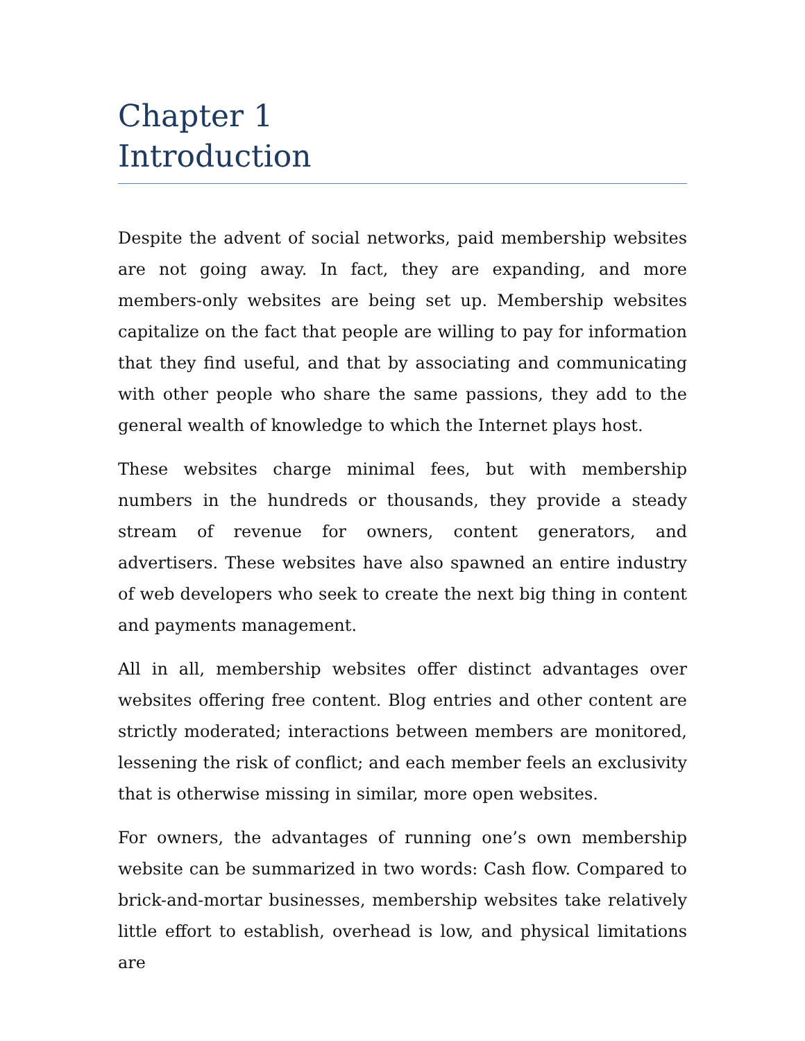Chapter 1
Introduction
Despite the advent of social networks, paid membership websites are not going away. In fact, they are expanding, and more members-only websites are being set up. Membership websites capitalize on the fact that people are willing to pay for information that they find useful, and that by associating and communicating with other people who share the same passions, they add to the general wealth of knowledge to which the Internet plays host.
These websites charge minimal fees, but with membership numbers in the hundreds or thousands, they provide a steady stream of revenue for owners, content generators, and advertisers. These websites have also spawned an entire industry of web developers who seek to create the next big thing in content and payments management.
All in all, membership websites offer distinct advantages over websites offering free content. Blog entries and other content are strictly moderated; interactions between members are monitored, lessening the risk of conflict; and each member feels an exclusivity that is otherwise missing in similar, more open websites.
For owners, the advantages of running one’s own membership website can be summarized in two words: Cash flow. Compared to brick-and-mortar businesses, membership websites take relatively little effort to establish, overhead is low, and physical limitations are